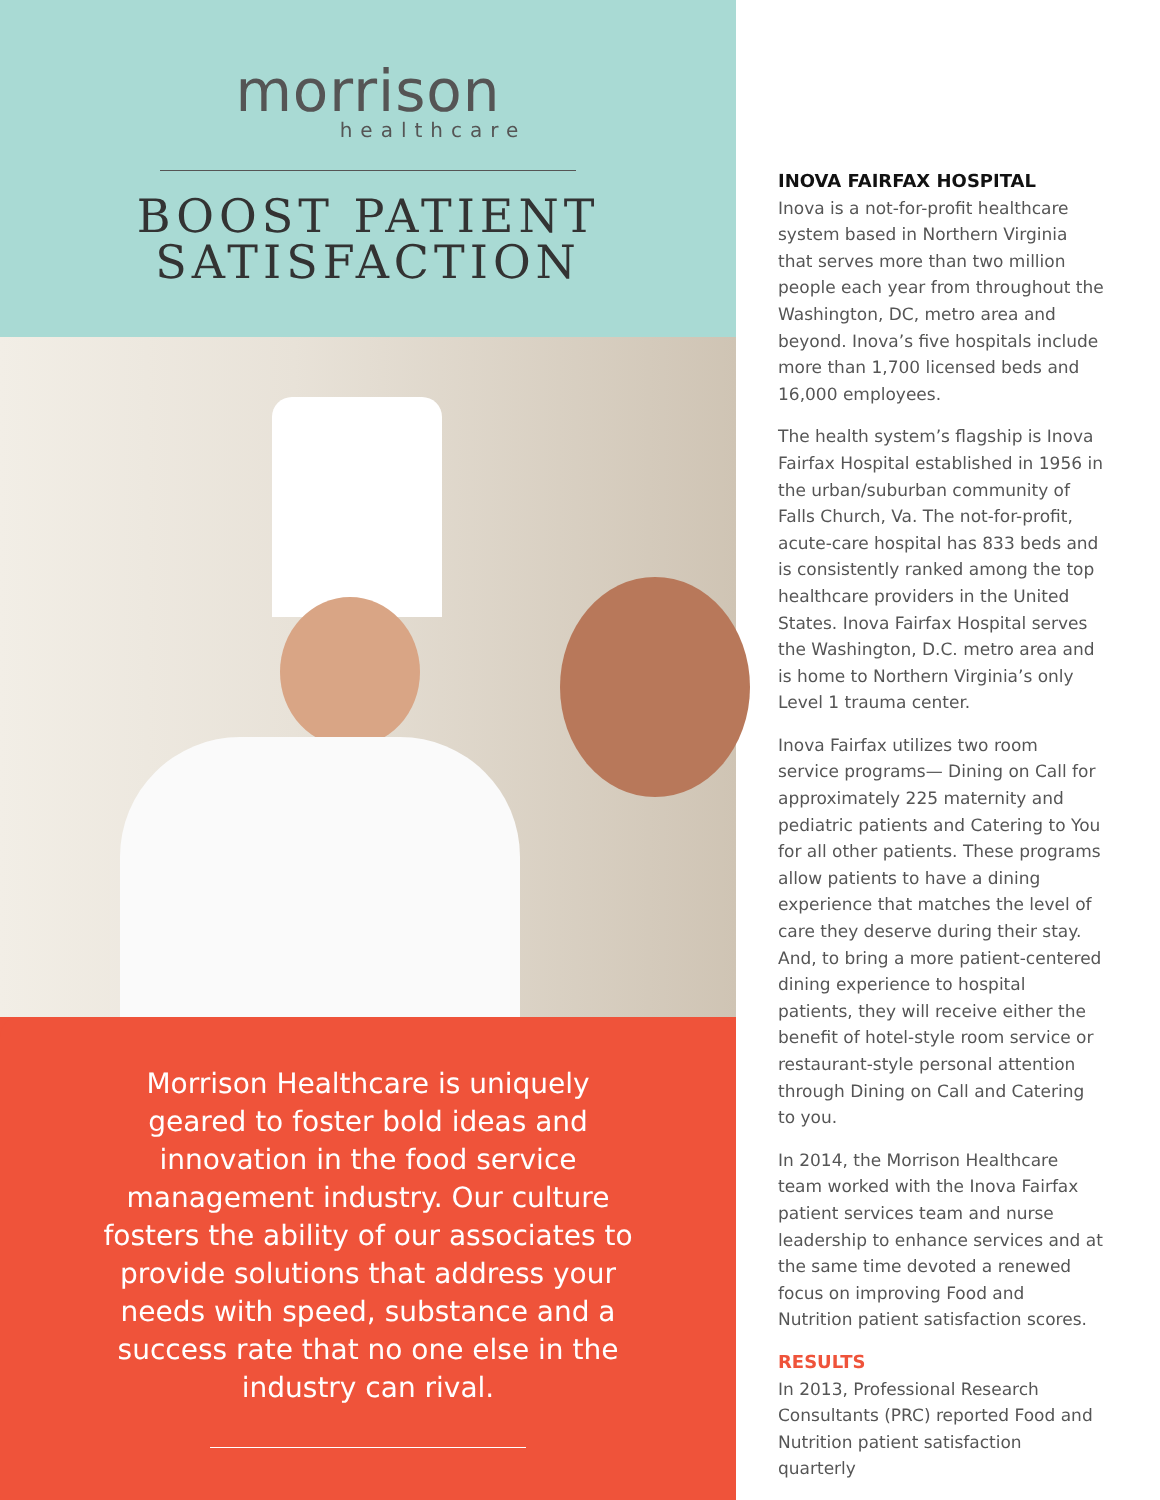morrison
healthcare
BOOST PATIENT
SATISFACTION
Morrison Healthcare is uniquely
geared to foster bold ideas and
innovation in the food service
management industry. Our culture
fosters the ability of our associates to
provide solutions that address your
needs with speed, substance and a
success rate that no one else in the
industry can rival.
INOVA FAIRFAX HOSPITAL
Inova is a not-for-profit healthcare system based in Northern Virginia that serves more than two million people each year from throughout the Washington, DC, metro area and beyond. Inova’s five hospitals include more than 1,700 licensed beds and 16,000 employees.
The health system’s flagship is Inova Fairfax Hospital established in 1956 in the urban/suburban community of Falls Church, Va. The not-for-profit, acute-care hospital has 833 beds and is consistently ranked among the top healthcare providers in the United States. Inova Fairfax Hospital serves the Washington, D.C. metro area and is home to Northern Virginia’s only Level 1 trauma center.
Inova Fairfax utilizes two room service programs— Dining on Call for approximately 225 maternity and pediatric patients and Catering to You for all other patients. These programs allow patients to have a dining experience that matches the level of care they deserve during their stay. And, to bring a more patient-centered dining experience to hospital patients, they will receive either the benefit of hotel-style room service or restaurant-style personal attention through Dining on Call and Catering to you.
In 2014, the Morrison Healthcare team worked with the Inova Fairfax patient services team and nurse leadership to enhance services and at the same time devoted a renewed focus on improving Food and Nutrition patient satisfaction scores.
RESULTS
In 2013, Professional Research Consultants (PRC) reported Food and Nutrition patient satisfaction quarterly